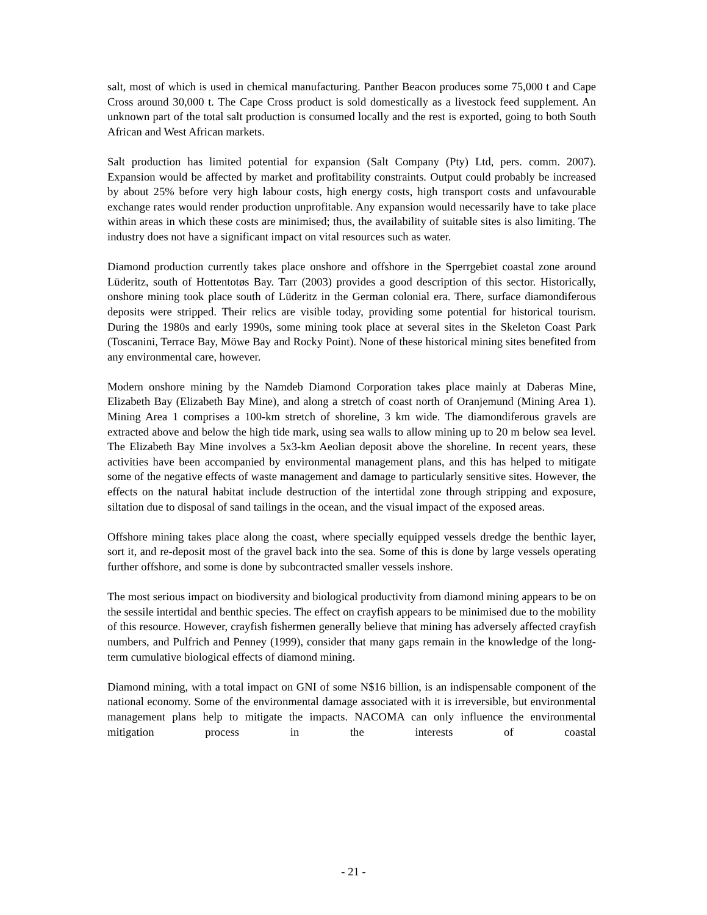salt, most of which is used in chemical manufacturing. Panther Beacon produces some 75,000 t and Cape Cross around 30,000 t. The Cape Cross product is sold domestically as a livestock feed supplement. An unknown part of the total salt production is consumed locally and the rest is exported, going to both South African and West African markets.
Salt production has limited potential for expansion (Salt Company (Pty) Ltd, pers. comm. 2007). Expansion would be affected by market and profitability constraints. Output could probably be increased by about 25% before very high labour costs, high energy costs, high transport costs and unfavourable exchange rates would render production unprofitable. Any expansion would necessarily have to take place within areas in which these costs are minimised; thus, the availability of suitable sites is also limiting. The industry does not have a significant impact on vital resources such as water.
Diamond production currently takes place onshore and offshore in the Sperrgebiet coastal zone around Lüderitz, south of Hottentotøs Bay. Tarr (2003) provides a good description of this sector. Historically, onshore mining took place south of Lüderitz in the German colonial era. There, surface diamondiferous deposits were stripped. Their relics are visible today, providing some potential for historical tourism. During the 1980s and early 1990s, some mining took place at several sites in the Skeleton Coast Park (Toscanini, Terrace Bay, Möwe Bay and Rocky Point). None of these historical mining sites benefited from any environmental care, however.
Modern onshore mining by the Namdeb Diamond Corporation takes place mainly at Daberas Mine, Elizabeth Bay (Elizabeth Bay Mine), and along a stretch of coast north of Oranjemund (Mining Area 1). Mining Area 1 comprises a 100-km stretch of shoreline, 3 km wide. The diamondiferous gravels are extracted above and below the high tide mark, using sea walls to allow mining up to 20 m below sea level. The Elizabeth Bay Mine involves a 5x3-km Aeolian deposit above the shoreline. In recent years, these activities have been accompanied by environmental management plans, and this has helped to mitigate some of the negative effects of waste management and damage to particularly sensitive sites. However, the effects on the natural habitat include destruction of the intertidal zone through stripping and exposure, siltation due to disposal of sand tailings in the ocean, and the visual impact of the exposed areas.
Offshore mining takes place along the coast, where specially equipped vessels dredge the benthic layer, sort it, and re-deposit most of the gravel back into the sea. Some of this is done by large vessels operating further offshore, and some is done by subcontracted smaller vessels inshore.
The most serious impact on biodiversity and biological productivity from diamond mining appears to be on the sessile intertidal and benthic species. The effect on crayfish appears to be minimised due to the mobility of this resource. However, crayfish fishermen generally believe that mining has adversely affected crayfish numbers, and Pulfrich and Penney (1999), consider that many gaps remain in the knowledge of the long-term cumulative biological effects of diamond mining.
Diamond mining, with a total impact on GNI of some N$16 billion, is an indispensable component of the national economy. Some of the environmental damage associated with it is irreversible, but environmental management plans help to mitigate the impacts. NACOMA can only influence the environmental mitigation process in the interests of coastal
- 21 -